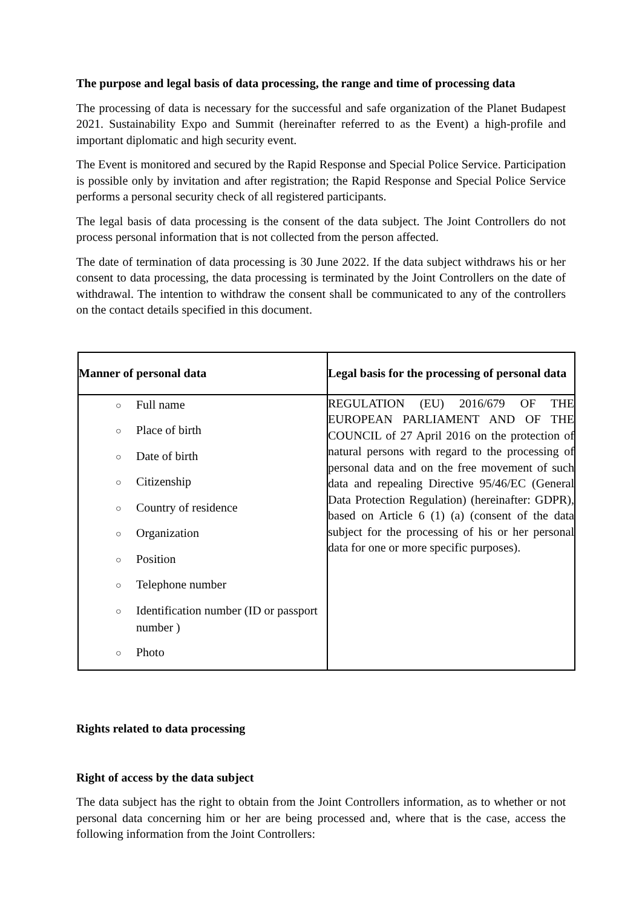The purpose and legal basis of data processing, the range and time of processing data
The processing of data is necessary for the successful and safe organization of the Planet Budapest 2021. Sustainability Expo and Summit (hereinafter referred to as the Event) a high-profile and important diplomatic and high security event.
The Event is monitored and secured by the Rapid Response and Special Police Service. Participation is possible only by invitation and after registration; the Rapid Response and Special Police Service performs a personal security check of all registered participants.
The legal basis of data processing is the consent of the data subject. The Joint Controllers do not process personal information that is not collected from the person affected.
The date of termination of data processing is 30 June 2022. If the data subject withdraws his or her consent to data processing, the data processing is terminated by the Joint Controllers on the date of withdrawal. The intention to withdraw the consent shall be communicated to any of the controllers on the contact details specified in this document.
| Manner of personal data | Legal basis for the processing of personal data |
| --- | --- |
| ○ Full name ○ Place of birth ○ Date of birth ○ Citizenship ○ Country of residence ○ Organization ○ Position ○ Telephone number ○ Identification number (ID or passport number ) ○ Photo | REGULATION (EU) 2016/679 OF THE EUROPEAN PARLIAMENT AND OF THE COUNCIL of 27 April 2016 on the protection of natural persons with regard to the processing of personal data and on the free movement of such data and repealing Directive 95/46/EC (General Data Protection Regulation) (hereinafter: GDPR), based on Article 6 (1) (a) (consent of the data subject for the processing of his or her personal data for one or more specific purposes). |
Rights related to data processing
Right of access by the data subject
The data subject has the right to obtain from the Joint Controllers information, as to whether or not personal data concerning him or her are being processed and, where that is the case, access the following information from the Joint Controllers: